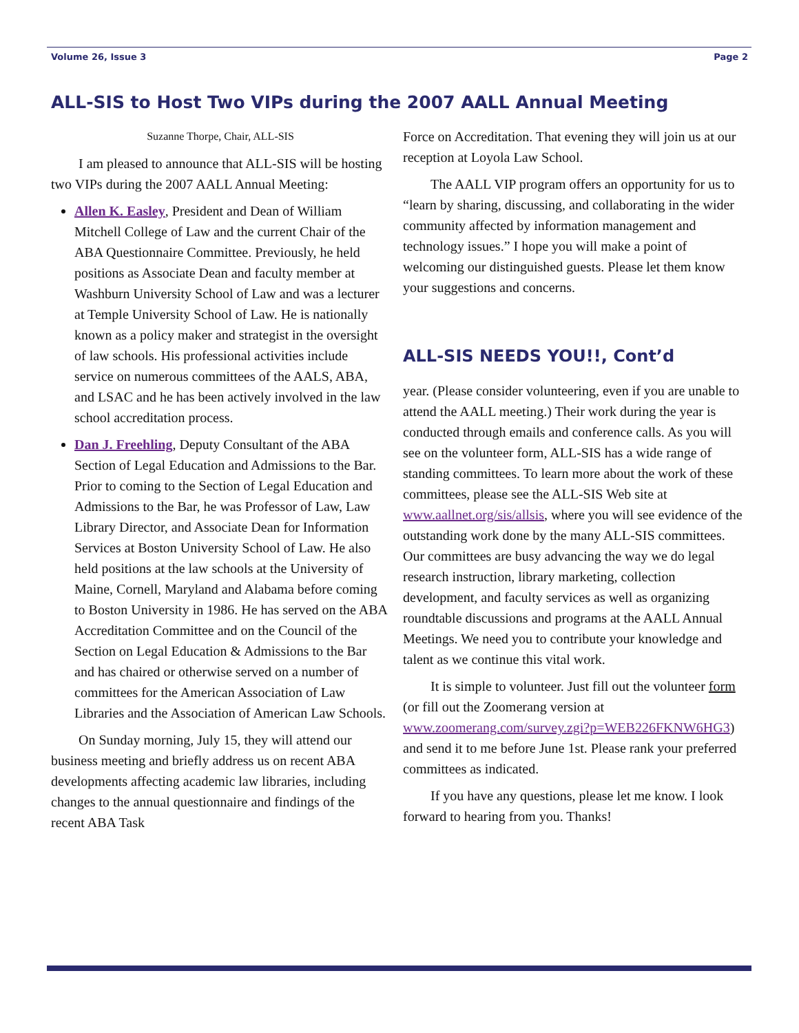Volume 26, Issue 3 Page 2
ALL-SIS to Host Two VIPs during the 2007 AALL Annual Meeting
Suzanne Thorpe, Chair, ALL-SIS
I am pleased to announce that ALL-SIS will be hosting two VIPs during the 2007 AALL Annual Meeting:
Allen K. Easley, President and Dean of William Mitchell College of Law and the current Chair of the ABA Questionnaire Committee. Previously, he held positions as Associate Dean and faculty member at Washburn University School of Law and was a lecturer at Temple University School of Law. He is nationally known as a policy maker and strategist in the oversight of law schools. His professional activities include service on numerous committees of the AALS, ABA, and LSAC and he has been actively involved in the law school accreditation process.
Dan J. Freehling, Deputy Consultant of the ABA Section of Legal Education and Admissions to the Bar. Prior to coming to the Section of Legal Education and Admissions to the Bar, he was Professor of Law, Law Library Director, and Associate Dean for Information Services at Boston University School of Law. He also held positions at the law schools at the University of Maine, Cornell, Maryland and Alabama before coming to Boston University in 1986. He has served on the ABA Accreditation Committee and on the Council of the Section on Legal Education & Admissions to the Bar and has chaired or otherwise served on a number of committees for the American Association of Law Libraries and the Association of American Law Schools.
On Sunday morning, July 15, they will attend our business meeting and briefly address us on recent ABA developments affecting academic law libraries, including changes to the annual questionnaire and findings of the recent ABA Task
Force on Accreditation. That evening they will join us at our reception at Loyola Law School.
The AALL VIP program offers an opportunity for us to “learn by sharing, discussing, and collaborating in the wider community affected by information management and technology issues.” I hope you will make a point of welcoming our distinguished guests. Please let them know your suggestions and concerns.
ALL-SIS NEEDS YOU!!, Cont’d
year. (Please consider volunteering, even if you are unable to attend the AALL meeting.) Their work during the year is conducted through emails and conference calls. As you will see on the volunteer form, ALL-SIS has a wide range of standing committees. To learn more about the work of these committees, please see the ALL-SIS Web site at www.aallnet.org/sis/allsis, where you will see evidence of the outstanding work done by the many ALL-SIS committees. Our committees are busy advancing the way we do legal research instruction, library marketing, collection development, and faculty services as well as organizing roundtable discussions and programs at the AALL Annual Meetings. We need you to contribute your knowledge and talent as we continue this vital work.
It is simple to volunteer. Just fill out the volunteer form (or fill out the Zoomerang version at www.zoomerang.com/survey.zgi?p=WEB226FKNW6HG3) and send it to me before June 1st. Please rank your preferred committees as indicated.
If you have any questions, please let me know. I look forward to hearing from you. Thanks!